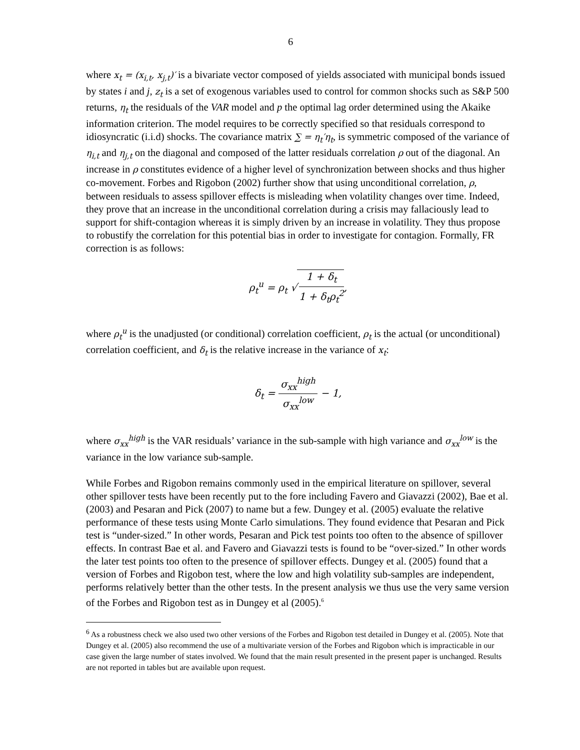6
where x<sub>t</sub> = (x<sub>i,t</sub>, x<sub>j,t</sub>)′ is a bivariate vector composed of yields associated with municipal bonds issued by states i and j, z<sub>t</sub> is a set of exogenous variables used to control for common shocks such as S&P 500 returns, η<sub>t</sub> the residuals of the VAR model and p the optimal lag order determined using the Akaike information criterion. The model requires to be correctly specified so that residuals correspond to idiosyncratic (i.i.d) shocks. The covariance matrix ∑ = η<sub>t</sub>′η<sub>t</sub>, is symmetric composed of the variance of η<sub>i,t</sub> and η<sub>j,t</sub> on the diagonal and composed of the latter residuals correlation ρ out of the diagonal. An increase in ρ constitutes evidence of a higher level of synchronization between shocks and thus higher co-movement. Forbes and Rigobon (2002) further show that using unconditional correlation, ρ, between residuals to assess spillover effects is misleading when volatility changes over time. Indeed, they prove that an increase in the unconditional correlation during a crisis may fallaciously lead to support for shift-contagion whereas it is simply driven by an increase in volatility. They thus propose to robustify the correlation for this potential bias in order to investigate for contagion. Formally, FR correction is as follows:
ρ<sub>t</sub><sup>u</sup> = ρ<sub>t</sub> √ 1 + δ<sub>t</sub> 1 + δ<sub>t</sub>ρ<sub>t</sub><sup>2</sup>,
where ρ<sub>t</sub><sup>u</sup> is the unadjusted (or conditional) correlation coefficient, ρ<sub>t</sub> is the actual (or unconditional) correlation coefficient, and δ<sub>t</sub> is the relative increase in the variance of x<sub>t</sub>:
δ<sub>t</sub> = σ<sub>xx</sub><sup>high</sup> σ<sub>xx</sub><sup>low</sup> − 1,
where σ<sub>xx</sub><sup>high</sup> is the VAR residuals’ variance in the sub-sample with high variance and σ<sub>xx</sub><sup>low</sup> is the variance in the low variance sub-sample.
While Forbes and Rigobon remains commonly used in the empirical literature on spillover, several other spillover tests have been recently put to the fore including Favero and Giavazzi (2002), Bae et al. (2003) and Pesaran and Pick (2007) to name but a few. Dungey et al. (2005) evaluate the relative performance of these tests using Monte Carlo simulations. They found evidence that Pesaran and Pick test is “under-sized.” In other words, Pesaran and Pick test points too often to the absence of spillover effects. In contrast Bae et al. and Favero and Giavazzi tests is found to be “over-sized.” In other words the later test points too often to the presence of spillover effects. Dungey et al. (2005) found that a version of Forbes and Rigobon test, where the low and high volatility sub-samples are independent, performs relatively better than the other tests. In the present analysis we thus use the very same version of the Forbes and Rigobon test as in Dungey et al (2005).<sup>6</sup>
<sup>6</sup> As a robustness check we also used two other versions of the Forbes and Rigobon test detailed in Dungey et al. (2005). Note that Dungey et al. (2005) also recommend the use of a multivariate version of the Forbes and Rigobon which is impracticable in our case given the large number of states involved. We found that the main result presented in the present paper is unchanged. Results are not reported in tables but are available upon request.